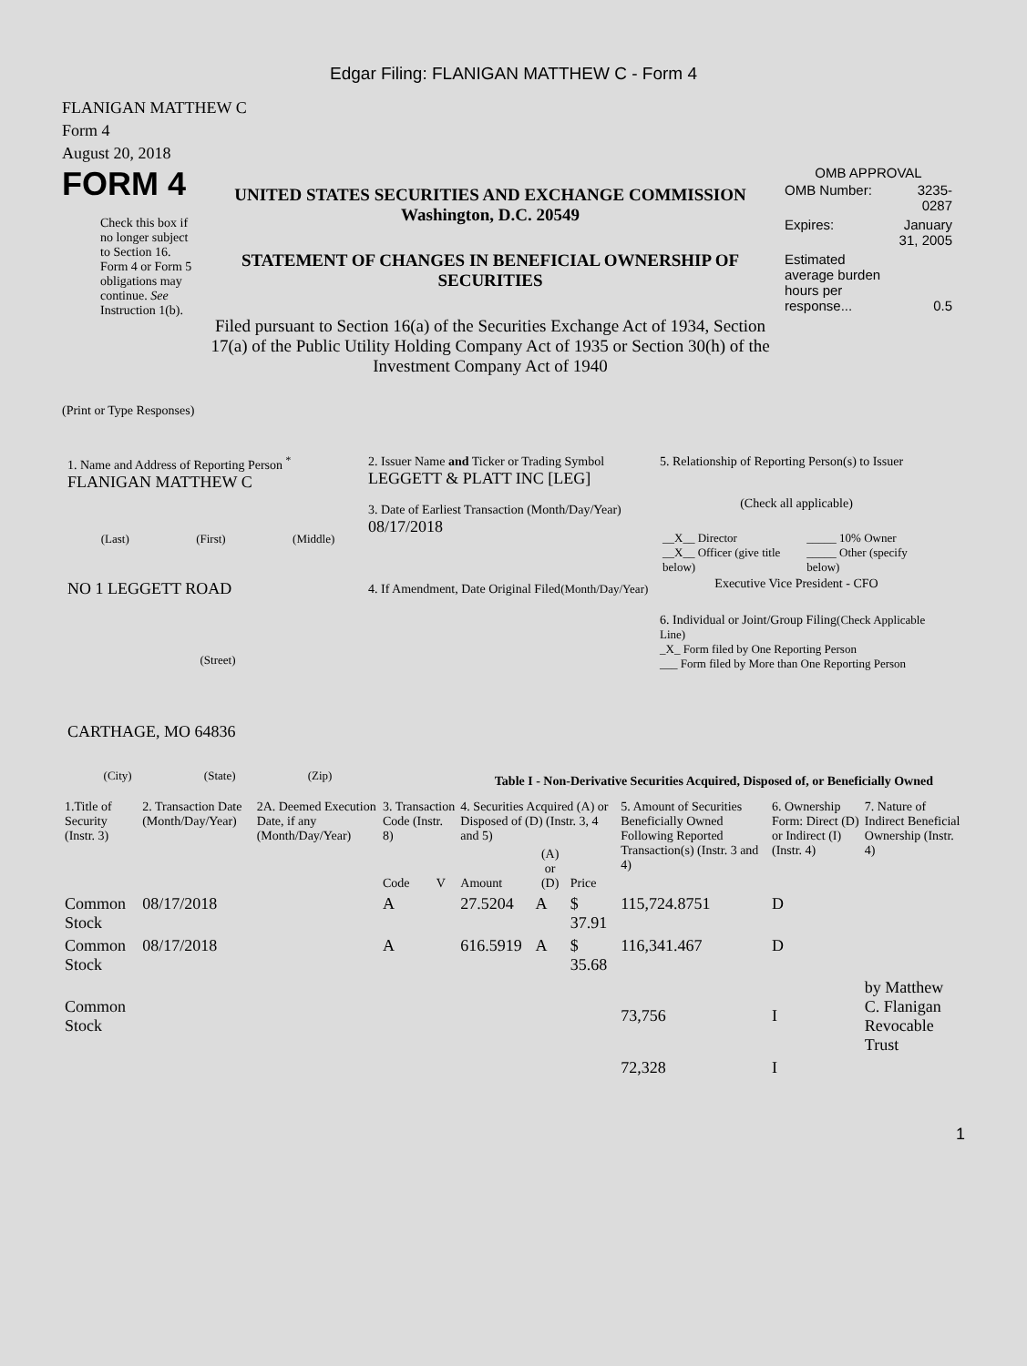Edgar Filing: FLANIGAN MATTHEW C - Form 4
FLANIGAN MATTHEW C
Form 4
August 20, 2018
FORM 4
Check this box if no longer subject to Section 16. Form 4 or Form 5 obligations may continue. See Instruction 1(b).
UNITED STATES SECURITIES AND EXCHANGE COMMISSION
Washington, D.C. 20549
STATEMENT OF CHANGES IN BENEFICIAL OWNERSHIP OF SECURITIES
Filed pursuant to Section 16(a) of the Securities Exchange Act of 1934, Section 17(a) of the Public Utility Holding Company Act of 1935 or Section 30(h) of the Investment Company Act of 1940
OMB APPROVAL
| OMB Number: | 3235-0287 |
| Expires: | January 31, 2005 |
| Estimated average burden hours per response... | 0.5 |
(Print or Type Responses)
1. Name and Address of Reporting Person <sup>*</sup>
FLANIGAN MATTHEW C
(Last) (First) (Middle)
NO 1 LEGGETT ROAD
(Street)
CARTHAGE, MO 64836
(City) (State) (Zip)
2. Issuer Name and Ticker or Trading Symbol
LEGGETT & PLATT INC [LEG]
3. Date of Earliest Transaction (Month/Day/Year)
08/17/2018
4. If Amendment, Date Original Filed(Month/Day/Year)
5. Relationship of Reporting Person(s) to Issuer
(Check all applicable)
| __X__ Director __X__ Officer (give title below) | _____ 10% Owner _____ Other (specify below) |
Executive Vice President - CFO
6. Individual or Joint/Group Filing(Check Applicable Line)
_X_ Form filed by One Reporting Person
___ Form filed by More than One Reporting Person
Table I - Non-Derivative Securities Acquired, Disposed of, or Beneficially Owned
| 1.Title of Security (Instr. 3) | 2. Transaction Date (Month/Day/Year) | 2A. Deemed Execution Date, if any (Month/Day/Year) | 3. Transaction Code (Instr. 8) | | 4. Securities Acquired (A) or Disposed of (D) (Instr. 3, 4 and 5) | | | 5. Amount of Securities Beneficially Owned Following Reported Transaction(s) (Instr. 3 and 4) | 6. Ownership Form: Direct (D) or Indirect (I) (Instr. 4) | 7. Nature of Indirect Beneficial Ownership (Instr. 4) |
| --- | --- | --- | --- | --- | --- | --- | --- | --- | --- | --- |
| | | | Code | V | Amount | (A) or (D) | Price | | | |
| Common Stock | 08/17/2018 | | A | | 27.5204 | A | $ 37.91 | 115,724.8751 | D | |
| Common Stock | 08/17/2018 | | A | | 616.5919 | A | $ 35.68 | 116,341.467 | D | |
| Common Stock | | | | | | | | 73,756 | I | by Matthew C. Flanigan Revocable Trust |
| | | | | | | | | 72,328 | I | |
1